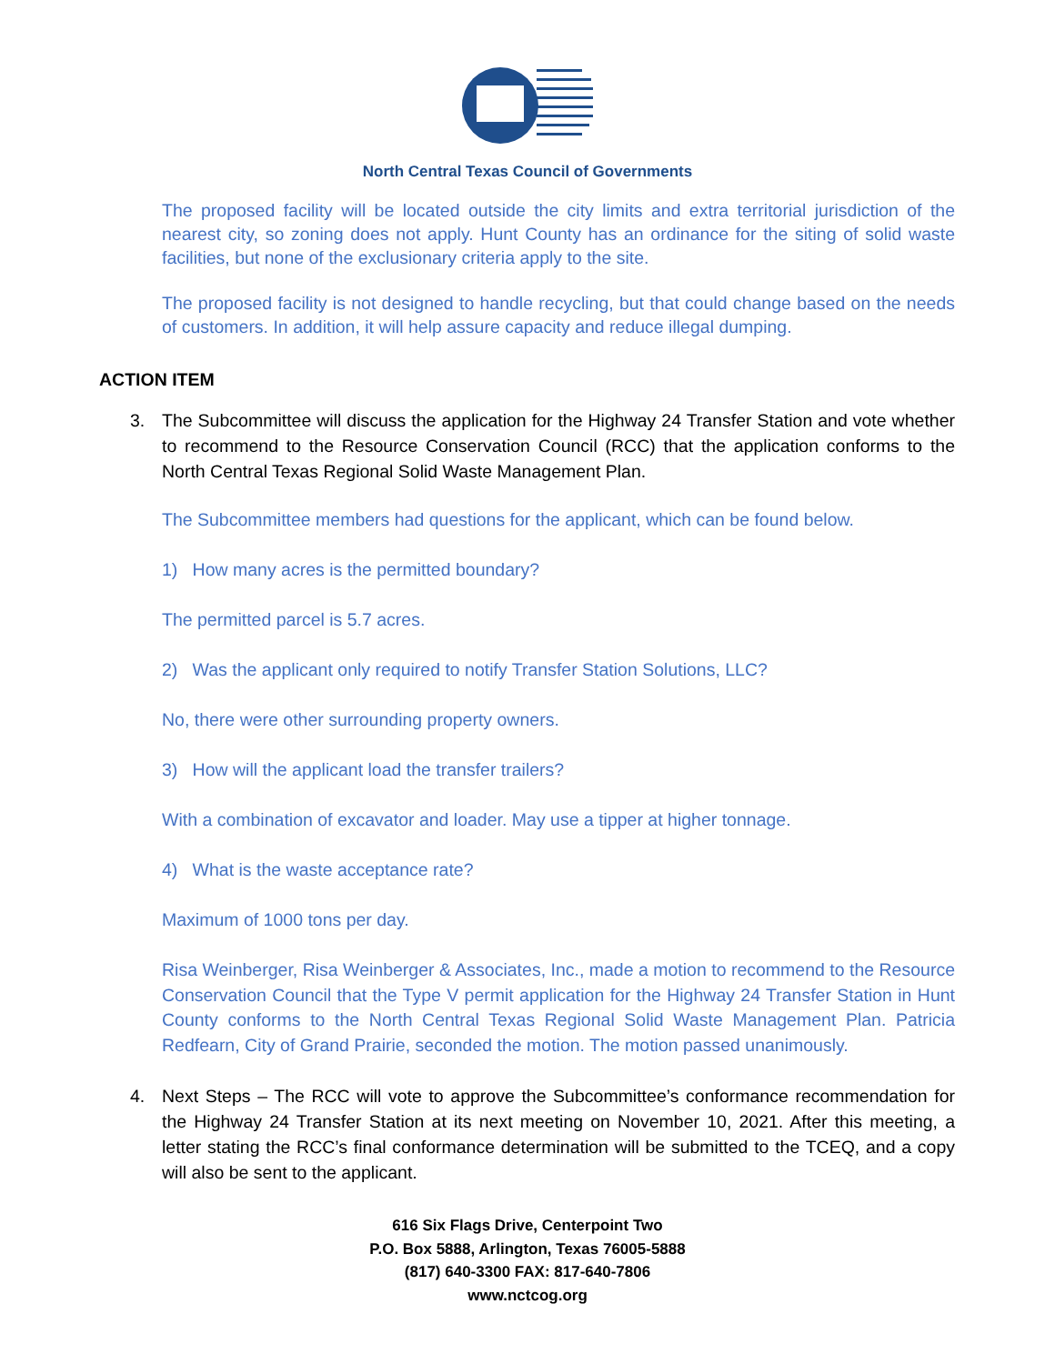North Central Texas Council of Governments
The proposed facility will be located outside the city limits and extra territorial jurisdiction of the nearest city, so zoning does not apply. Hunt County has an ordinance for the siting of solid waste facilities, but none of the exclusionary criteria apply to the site.
The proposed facility is not designed to handle recycling, but that could change based on the needs of customers. In addition, it will help assure capacity and reduce illegal dumping.
ACTION ITEM
3. The Subcommittee will discuss the application for the Highway 24 Transfer Station and vote whether to recommend to the Resource Conservation Council (RCC) that the application conforms to the North Central Texas Regional Solid Waste Management Plan.
The Subcommittee members had questions for the applicant, which can be found below.
1) How many acres is the permitted boundary?
The permitted parcel is 5.7 acres.
2) Was the applicant only required to notify Transfer Station Solutions, LLC?
No, there were other surrounding property owners.
3) How will the applicant load the transfer trailers?
With a combination of excavator and loader. May use a tipper at higher tonnage.
4) What is the waste acceptance rate?
Maximum of 1000 tons per day.
Risa Weinberger, Risa Weinberger & Associates, Inc., made a motion to recommend to the Resource Conservation Council that the Type V permit application for the Highway 24 Transfer Station in Hunt County conforms to the North Central Texas Regional Solid Waste Management Plan. Patricia Redfearn, City of Grand Prairie, seconded the motion. The motion passed unanimously.
4. Next Steps – The RCC will vote to approve the Subcommittee’s conformance recommendation for the Highway 24 Transfer Station at its next meeting on November 10, 2021. After this meeting, a letter stating the RCC’s final conformance determination will be submitted to the TCEQ, and a copy will also be sent to the applicant.
616 Six Flags Drive, Centerpoint Two
P.O. Box 5888, Arlington, Texas 76005-5888
(817) 640-3300 FAX: 817-640-7806
www.nctcog.org